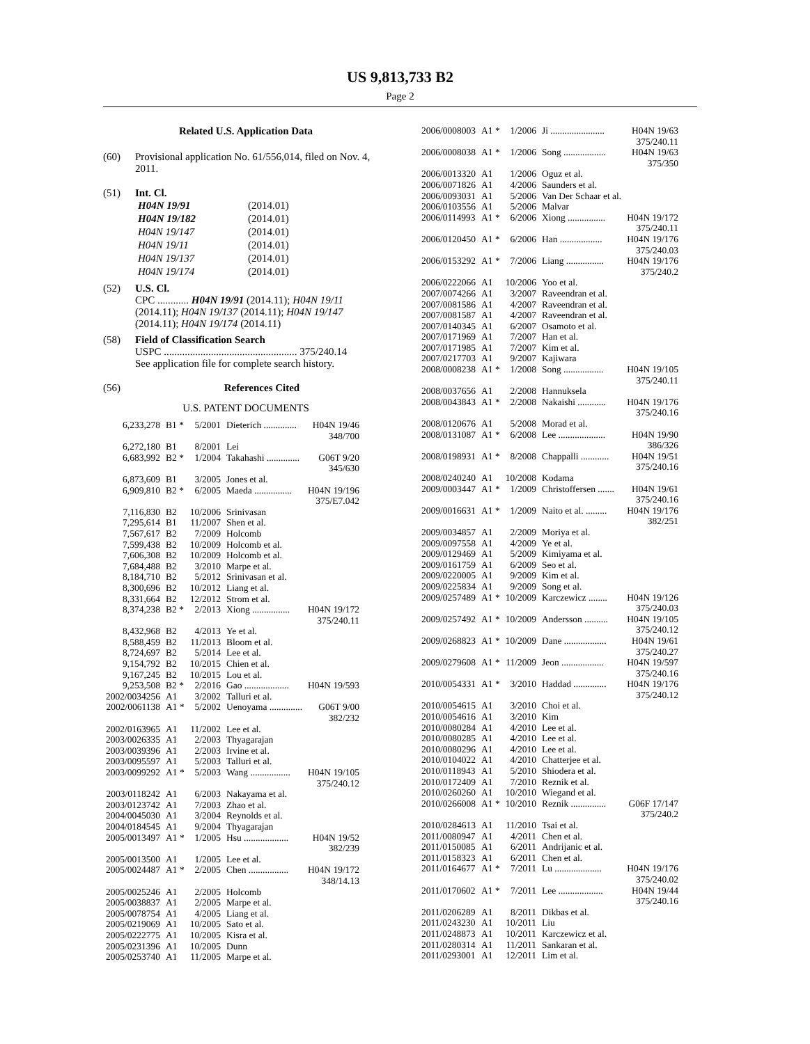US 9,813,733 B2
Page 2
Related U.S. Application Data
(60) Provisional application No. 61/556,014, filed on Nov. 4, 2011.
(51) Int. Cl.
| H04N 19/91 | (2014.01) |
| H04N 19/182 | (2014.01) |
| H04N 19/147 | (2014.01) |
| H04N 19/11 | (2014.01) |
| H04N 19/137 | (2014.01) |
| H04N 19/174 | (2014.01) |
(52) U.S. Cl.
CPC ............ H04N 19/91 (2014.11); H04N 19/11 (2014.11); H04N 19/137 (2014.11); H04N 19/147 (2014.11); H04N 19/174 (2014.11)
(58) Field of Classification Search
USPC ................................................... 375/240.14
See application file for complete search history.
(56) References Cited
U.S. PATENT DOCUMENTS
| 6,233,278 | B1 * | 5/2001 | Dieterich .............. | H04N 19/46 348/700 |
| 6,272,180 | B1 | 8/2001 | Lei | |
| 6,683,992 | B2 * | 1/2004 | Takahashi .............. | G06T 9/20 345/630 |
| 6,873,609 | B1 | 3/2005 | Jones et al. | |
| 6,909,810 | B2 * | 6/2005 | Maeda ................ | H04N 19/196 375/E7.042 |
| 7,116,830 | B2 | 10/2006 | Srinivasan | |
| 7,295,614 | B1 | 11/2007 | Shen et al. | |
| 7,567,617 | B2 | 7/2009 | Holcomb | |
| 7,599,438 | B2 | 10/2009 | Holcomb et al. | |
| 7,606,308 | B2 | 10/2009 | Holcomb et al. | |
| 7,684,488 | B2 | 3/2010 | Marpe et al. | |
| 8,184,710 | B2 | 5/2012 | Srinivasan et al. | |
| 8,300,696 | B2 | 10/2012 | Liang et al. | |
| 8,331,664 | B2 | 12/2012 | Strom et al. | |
| 8,374,238 | B2 * | 2/2013 | Xiong ................ | H04N 19/172 375/240.11 |
| 8,432,968 | B2 | 4/2013 | Ye et al. | |
| 8,588,459 | B2 | 11/2013 | Bloom et al. | |
| 8,724,697 | B2 | 5/2014 | Lee et al. | |
| 9,154,792 | B2 | 10/2015 | Chien et al. | |
| 9,167,245 | B2 | 10/2015 | Lou et al. | |
| 9,253,508 | B2 * | 2/2016 | Gao ................... | H04N 19/593 |
| 2002/0034256 | A1 | 3/2002 | Talluri et al. | |
| 2002/0061138 | A1 * | 5/2002 | Uenoyama .............. | G06T 9/00 382/232 |
| 2002/0163965 | A1 | 11/2002 | Lee et al. | |
| 2003/0026335 | A1 | 2/2003 | Thyagarajan | |
| 2003/0039396 | A1 | 2/2003 | Irvine et al. | |
| 2003/0095597 | A1 | 5/2003 | Talluri et al. | |
| 2003/0099292 | A1 * | 5/2003 | Wang ................. | H04N 19/105 375/240.12 |
| 2003/0118242 | A1 | 6/2003 | Nakayama et al. | |
| 2003/0123742 | A1 | 7/2003 | Zhao et al. | |
| 2004/0045030 | A1 | 3/2004 | Reynolds et al. | |
| 2004/0184545 | A1 | 9/2004 | Thyagarajan | |
| 2005/0013497 | A1 * | 1/2005 | Hsu ................... | H04N 19/52 382/239 |
| 2005/0013500 | A1 | 1/2005 | Lee et al. | |
| 2005/0024487 | A1 * | 2/2005 | Chen ................. | H04N 19/172 348/14.13 |
| 2005/0025246 | A1 | 2/2005 | Holcomb | |
| 2005/0038837 | A1 | 2/2005 | Marpe et al. | |
| 2005/0078754 | A1 | 4/2005 | Liang et al. | |
| 2005/0219069 | A1 | 10/2005 | Sato et al. | |
| 2005/0222775 | A1 | 10/2005 | Kisra et al. | |
| 2005/0231396 | A1 | 10/2005 | Dunn | |
| 2005/0253740 | A1 | 11/2005 | Marpe et al. | |
| 2006/0008003 | A1 * | 1/2006 | Ji ....................... | H04N 19/63 375/240.11 |
| 2006/0008038 | A1 * | 1/2006 | Song .................. | H04N 19/63 375/350 |
| 2006/0013320 | A1 | 1/2006 | Oguz et al. | |
| 2006/0071826 | A1 | 4/2006 | Saunders et al. | |
| 2006/0093031 | A1 | 5/2006 | Van Der Schaar et al. | |
| 2006/0103556 | A1 | 5/2006 | Malvar | |
| 2006/0114993 | A1 * | 6/2006 | Xiong ................ | H04N 19/172 375/240.11 |
| 2006/0120450 | A1 * | 6/2006 | Han .................. | H04N 19/176 375/240.03 |
| 2006/0153292 | A1 * | 7/2006 | Liang ................ | H04N 19/176 375/240.2 |
| 2006/0222066 | A1 | 10/2006 | Yoo et al. | |
| 2007/0074266 | A1 | 3/2007 | Raveendran et al. | |
| 2007/0081586 | A1 | 4/2007 | Raveendran et al. | |
| 2007/0081587 | A1 | 4/2007 | Raveendran et al. | |
| 2007/0140345 | A1 | 6/2007 | Osamoto et al. | |
| 2007/0171969 | A1 | 7/2007 | Han et al. | |
| 2007/0171985 | A1 | 7/2007 | Kim et al. | |
| 2007/0217703 | A1 | 9/2007 | Kajiwara | |
| 2008/0008238 | A1 * | 1/2008 | Song ................. | H04N 19/105 375/240.11 |
| 2008/0037656 | A1 | 2/2008 | Hannuksela | |
| 2008/0043843 | A1 * | 2/2008 | Nakaishi ............ | H04N 19/176 375/240.16 |
| 2008/0120676 | A1 | 5/2008 | Morad et al. | |
| 2008/0131087 | A1 * | 6/2008 | Lee .................... | H04N 19/90 386/326 |
| 2008/0198931 | A1 * | 8/2008 | Chappalli ............ | H04N 19/51 375/240.16 |
| 2008/0240240 | A1 | 10/2008 | Kodama | |
| 2009/0003447 | A1 * | 1/2009 | Christoffersen ....... | H04N 19/61 375/240.16 |
| 2009/0016631 | A1 * | 1/2009 | Naito et al. ......... | H04N 19/176 382/251 |
| 2009/0034857 | A1 | 2/2009 | Moriya et al. | |
| 2009/0097558 | A1 | 4/2009 | Ye et al. | |
| 2009/0129469 | A1 | 5/2009 | Kimiyama et al. | |
| 2009/0161759 | A1 | 6/2009 | Seo et al. | |
| 2009/0220005 | A1 | 9/2009 | Kim et al. | |
| 2009/0225834 | A1 | 9/2009 | Song et al. | |
| 2009/0257489 | A1 * | 10/2009 | Karczewicz ........ | H04N 19/126 375/240.03 |
| 2009/0257492 | A1 * | 10/2009 | Andersson .......... | H04N 19/105 375/240.12 |
| 2009/0268823 | A1 * | 10/2009 | Dane .................. | H04N 19/61 375/240.27 |
| 2009/0279608 | A1 * | 11/2009 | Jeon .................. | H04N 19/597 375/240.16 |
| 2010/0054331 | A1 * | 3/2010 | Haddad .............. | H04N 19/176 375/240.12 |
| 2010/0054615 | A1 | 3/2010 | Choi et al. | |
| 2010/0054616 | A1 | 3/2010 | Kim | |
| 2010/0080284 | A1 | 4/2010 | Lee et al. | |
| 2010/0080285 | A1 | 4/2010 | Lee et al. | |
| 2010/0080296 | A1 | 4/2010 | Lee et al. | |
| 2010/0104022 | A1 | 4/2010 | Chatterjee et al. | |
| 2010/0118943 | A1 | 5/2010 | Shiodera et al. | |
| 2010/0172409 | A1 | 7/2010 | Reznik et al. | |
| 2010/0260260 | A1 | 10/2010 | Wiegand et al. | |
| 2010/0266008 | A1 * | 10/2010 | Reznik ............... | G06F 17/147 375/240.2 |
| 2010/0284613 | A1 | 11/2010 | Tsai et al. | |
| 2011/0080947 | A1 | 4/2011 | Chen et al. | |
| 2011/0150085 | A1 | 6/2011 | Andrijanic et al. | |
| 2011/0158323 | A1 | 6/2011 | Chen et al. | |
| 2011/0164677 | A1 * | 7/2011 | Lu .................... | H04N 19/176 375/240.02 |
| 2011/0170602 | A1 * | 7/2011 | Lee ................... | H04N 19/44 375/240.16 |
| 2011/0206289 | A1 | 8/2011 | Dikbas et al. | |
| 2011/0243230 | A1 | 10/2011 | Liu | |
| 2011/0248873 | A1 | 10/2011 | Karczewicz et al. | |
| 2011/0280314 | A1 | 11/2011 | Sankaran et al. | |
| 2011/0293001 | A1 | 12/2011 | Lim et al. | |